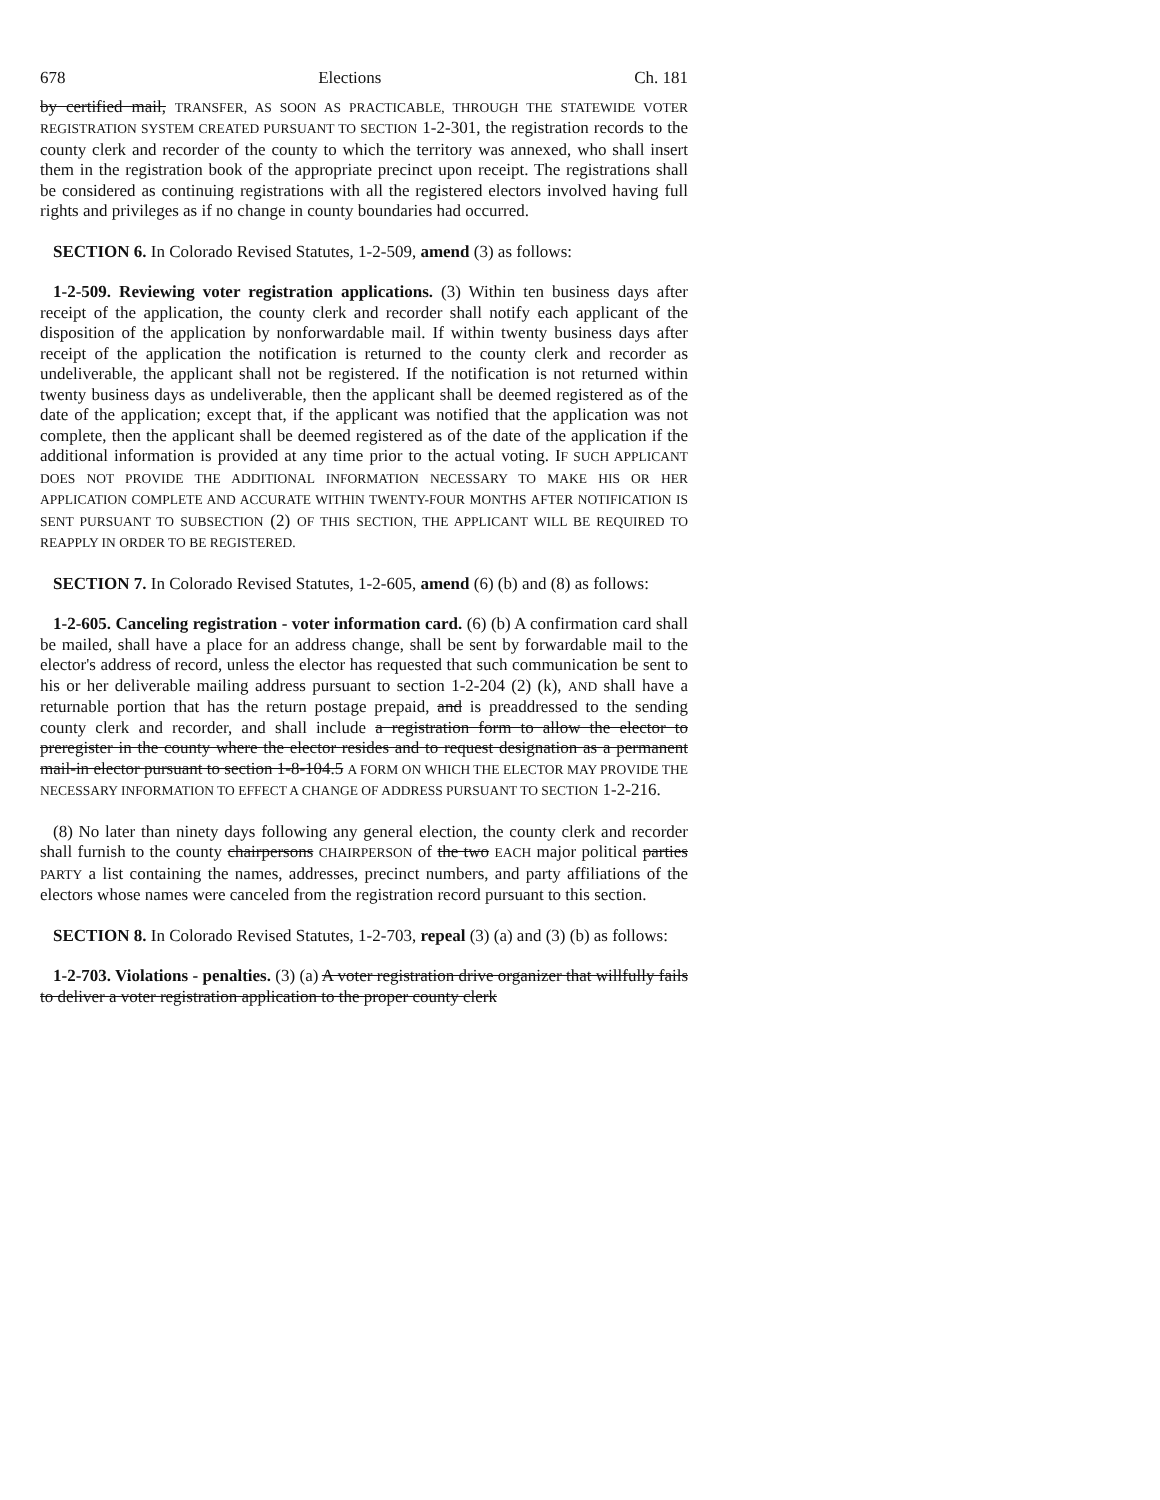678 Elections Ch. 181
by certified mail, TRANSFER, AS SOON AS PRACTICABLE, THROUGH THE STATEWIDE VOTER REGISTRATION SYSTEM CREATED PURSUANT TO SECTION 1-2-301, the registration records to the county clerk and recorder of the county to which the territory was annexed, who shall insert them in the registration book of the appropriate precinct upon receipt. The registrations shall be considered as continuing registrations with all the registered electors involved having full rights and privileges as if no change in county boundaries had occurred.
SECTION 6. In Colorado Revised Statutes, 1-2-509, amend (3) as follows:
1-2-509. Reviewing voter registration applications. (3) Within ten business days after receipt of the application, the county clerk and recorder shall notify each applicant of the disposition of the application by nonforwardable mail. If within twenty business days after receipt of the application the notification is returned to the county clerk and recorder as undeliverable, the applicant shall not be registered. If the notification is not returned within twenty business days as undeliverable, then the applicant shall be deemed registered as of the date of the application; except that, if the applicant was notified that the application was not complete, then the applicant shall be deemed registered as of the date of the application if the additional information is provided at any time prior to the actual voting. IF SUCH APPLICANT DOES NOT PROVIDE THE ADDITIONAL INFORMATION NECESSARY TO MAKE HIS OR HER APPLICATION COMPLETE AND ACCURATE WITHIN TWENTY-FOUR MONTHS AFTER NOTIFICATION IS SENT PURSUANT TO SUBSECTION (2) OF THIS SECTION, THE APPLICANT WILL BE REQUIRED TO REAPPLY IN ORDER TO BE REGISTERED.
SECTION 7. In Colorado Revised Statutes, 1-2-605, amend (6) (b) and (8) as follows:
1-2-605. Canceling registration - voter information card. (6) (b) A confirmation card shall be mailed, shall have a place for an address change, shall be sent by forwardable mail to the elector's address of record, unless the elector has requested that such communication be sent to his or her deliverable mailing address pursuant to section 1-2-204 (2) (k), AND shall have a returnable portion that has the return postage prepaid, and is preaddressed to the sending county clerk and recorder, and shall include a registration form to allow the elector to preregister in the county where the elector resides and to request designation as a permanent mail-in elector pursuant to section 1-8-104.5 A FORM ON WHICH THE ELECTOR MAY PROVIDE THE NECESSARY INFORMATION TO EFFECT A CHANGE OF ADDRESS PURSUANT TO SECTION 1-2-216.
(8) No later than ninety days following any general election, the county clerk and recorder shall furnish to the county chairpersons CHAIRPERSON of the two EACH major political parties PARTY a list containing the names, addresses, precinct numbers, and party affiliations of the electors whose names were canceled from the registration record pursuant to this section.
SECTION 8. In Colorado Revised Statutes, 1-2-703, repeal (3) (a) and (3) (b) as follows:
1-2-703. Violations - penalties. (3) (a) A voter registration drive organizer that willfully fails to deliver a voter registration application to the proper county clerk